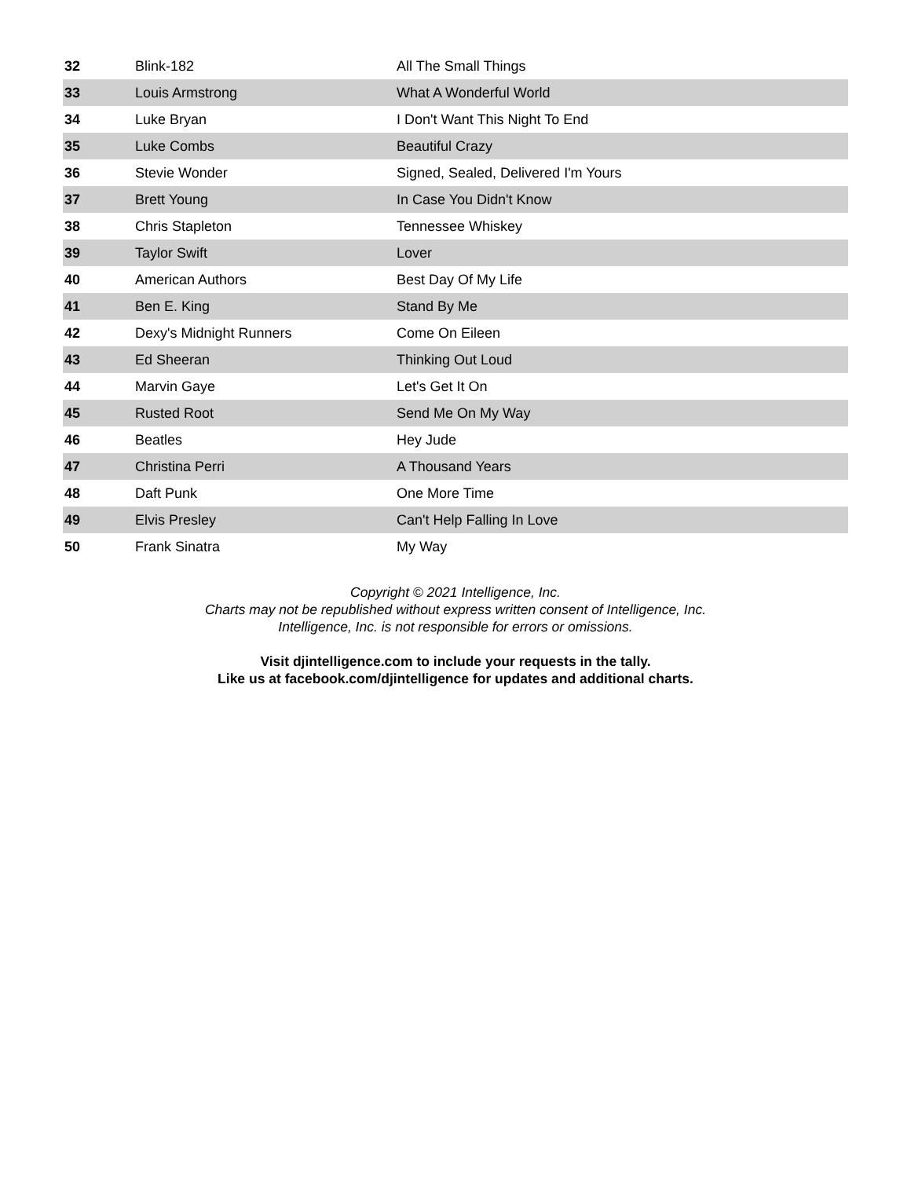| 32 | Blink-182 | All The Small Things |
| 33 | Louis Armstrong | What A Wonderful World |
| 34 | Luke Bryan | I Don't Want This Night To End |
| 35 | Luke Combs | Beautiful Crazy |
| 36 | Stevie Wonder | Signed, Sealed, Delivered I'm Yours |
| 37 | Brett Young | In Case You Didn't Know |
| 38 | Chris Stapleton | Tennessee Whiskey |
| 39 | Taylor Swift | Lover |
| 40 | American Authors | Best Day Of My Life |
| 41 | Ben E. King | Stand By Me |
| 42 | Dexy's Midnight Runners | Come On Eileen |
| 43 | Ed Sheeran | Thinking Out Loud |
| 44 | Marvin Gaye | Let's Get It On |
| 45 | Rusted Root | Send Me On My Way |
| 46 | Beatles | Hey Jude |
| 47 | Christina Perri | A Thousand Years |
| 48 | Daft Punk | One More Time |
| 49 | Elvis Presley | Can't Help Falling In Love |
| 50 | Frank Sinatra | My Way |
Copyright © 2021 Intelligence, Inc.
Charts may not be republished without express written consent of Intelligence, Inc.
Intelligence, Inc. is not responsible for errors or omissions.
Visit djintelligence.com to include your requests in the tally.
Like us at facebook.com/djintelligence for updates and additional charts.